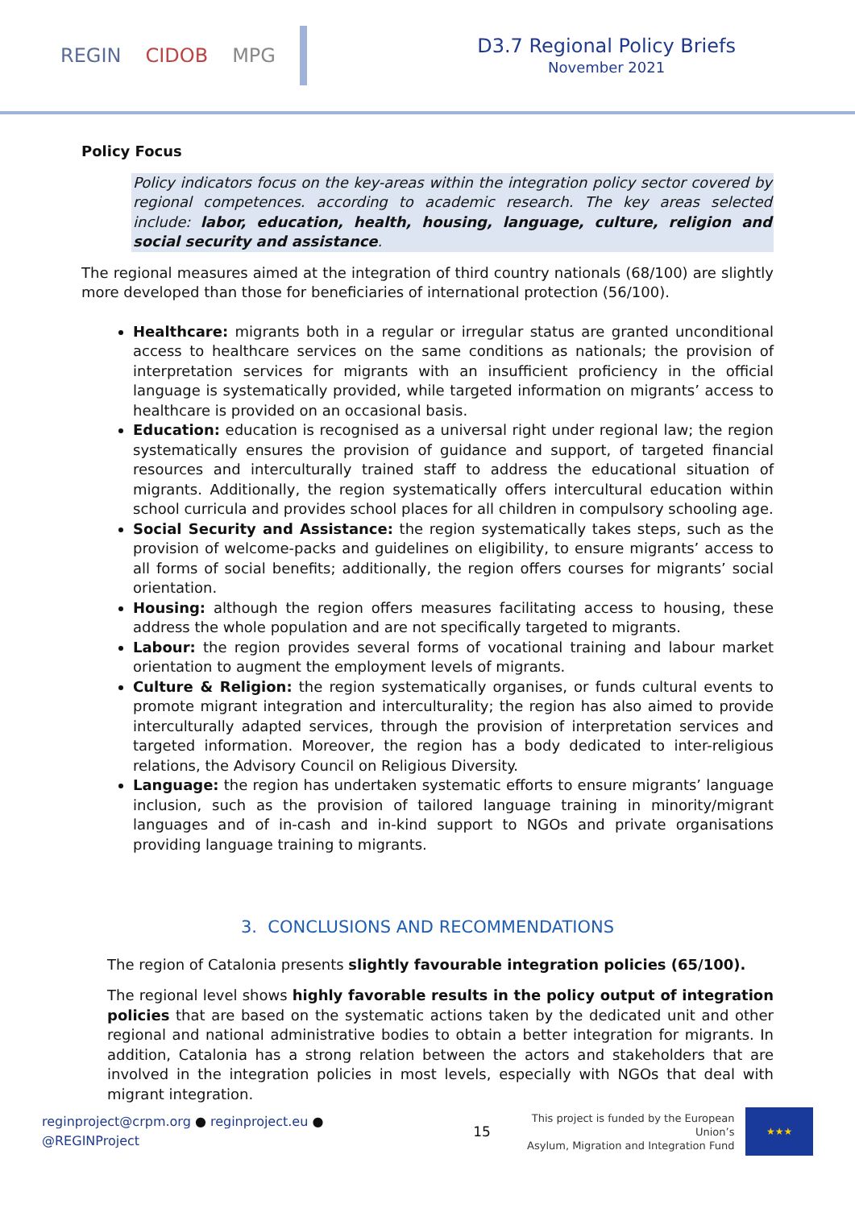REGIN CIDOB MPG
D3.7 Regional Policy Briefs
November 2021
Policy Focus
Policy indicators focus on the key-areas within the integration policy sector covered by regional competences. according to academic research. The key areas selected include: labor, education, health, housing, language, culture, religion and social security and assistance.
The regional measures aimed at the integration of third country nationals (68/100) are slightly more developed than those for beneficiaries of international protection (56/100).
Healthcare: migrants both in a regular or irregular status are granted unconditional access to healthcare services on the same conditions as nationals; the provision of interpretation services for migrants with an insufficient proficiency in the official language is systematically provided, while targeted information on migrants’ access to healthcare is provided on an occasional basis.
Education: education is recognised as a universal right under regional law; the region systematically ensures the provision of guidance and support, of targeted financial resources and interculturally trained staff to address the educational situation of migrants. Additionally, the region systematically offers intercultural education within school curricula and provides school places for all children in compulsory schooling age.
Social Security and Assistance: the region systematically takes steps, such as the provision of welcome-packs and guidelines on eligibility, to ensure migrants’ access to all forms of social benefits; additionally, the region offers courses for migrants’ social orientation.
Housing: although the region offers measures facilitating access to housing, these address the whole population and are not specifically targeted to migrants.
Labour: the region provides several forms of vocational training and labour market orientation to augment the employment levels of migrants.
Culture & Religion: the region systematically organises, or funds cultural events to promote migrant integration and interculturality; the region has also aimed to provide interculturally adapted services, through the provision of interpretation services and targeted information. Moreover, the region has a body dedicated to inter-religious relations, the Advisory Council on Religious Diversity.
Language: the region has undertaken systematic efforts to ensure migrants’ language inclusion, such as the provision of tailored language training in minority/migrant languages and of in-cash and in-kind support to NGOs and private organisations providing language training to migrants.
3. CONCLUSIONS AND RECOMMENDATIONS
The region of Catalonia presents slightly favourable integration policies (65/100).
The regional level shows highly favorable results in the policy output of integration policies that are based on the systematic actions taken by the dedicated unit and other regional and national administrative bodies to obtain a better integration for migrants. In addition, Catalonia has a strong relation between the actors and stakeholders that are involved in the integration policies in most levels, especially with NGOs that deal with migrant integration.
reginproject@crpm.org ● reginproject.eu ● @REGINProject 15 This project is funded by the European Union’s
Asylum, Migration and Integration Fund
★★★